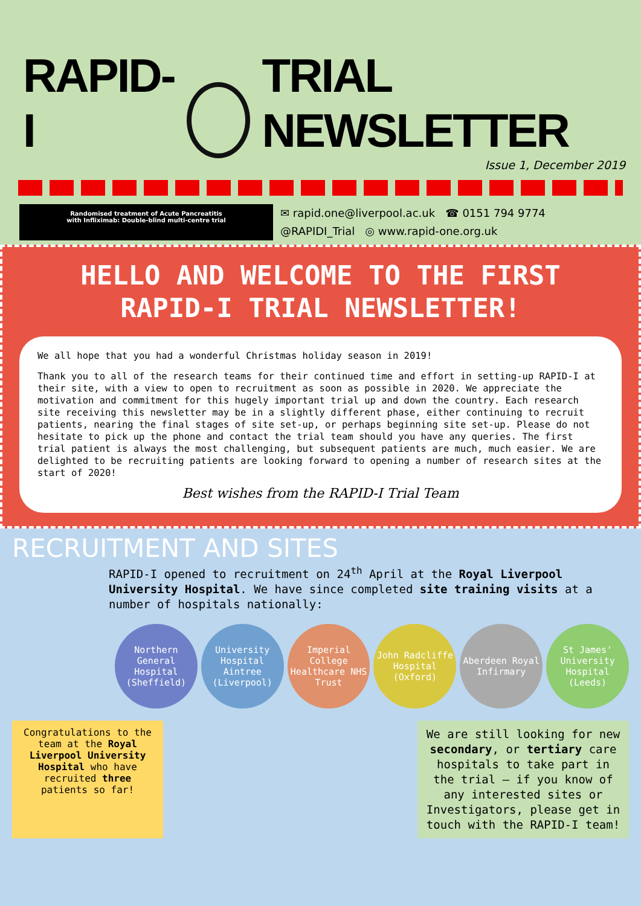RAPID-I TRIAL NEWSLETTER
Issue 1, December 2019
Randomised treatment of Acute Pancreatitis
with Infliximab: Double-blind multi-centre trial
✉ rapid.one@liverpool.ac.uk ☎ 0151 794 9774
@RAPIDI_Trial ◎ www.rapid-one.org.uk
HELLO AND WELCOME TO THE FIRST
RAPID-I TRIAL NEWSLETTER!
We all hope that you had a wonderful Christmas holiday season in 2019!
Thank you to all of the research teams for their continued time and effort in setting-up RAPID-I at their site, with a view to open to recruitment as soon as possible in 2020. We appreciate the motivation and commitment for this hugely important trial up and down the country. Each research site receiving this newsletter may be in a slightly different phase, either continuing to recruit patients, nearing the final stages of site set-up, or perhaps beginning site set-up. Please do not hesitate to pick up the phone and contact the trial team should you have any queries. The first trial patient is always the most challenging, but subsequent patients are much, much easier. We are delighted to be recruiting patients are looking forward to opening a number of research sites at the start of 2020!
Best wishes from the RAPID-I Trial Team
RECRUITMENT AND SITES
RAPID-I opened to recruitment on 24<sup>th</sup> April at the Royal Liverpool University Hospital. We have since completed site training visits at a number of hospitals nationally:
Northern General Hospital (Sheffield)
University Hospital Aintree (Liverpool)
Imperial College Healthcare NHS Trust
John Radcliffe Hospital (Oxford)
Aberdeen Royal Infirmary
St James' University Hospital (Leeds)
Congratulations to the team at the Royal Liverpool University Hospital who have recruited three patients so far!
We are still looking for new secondary, or tertiary care hospitals to take part in the trial – if you know of any interested sites or Investigators, please get in touch with the RAPID-I team!